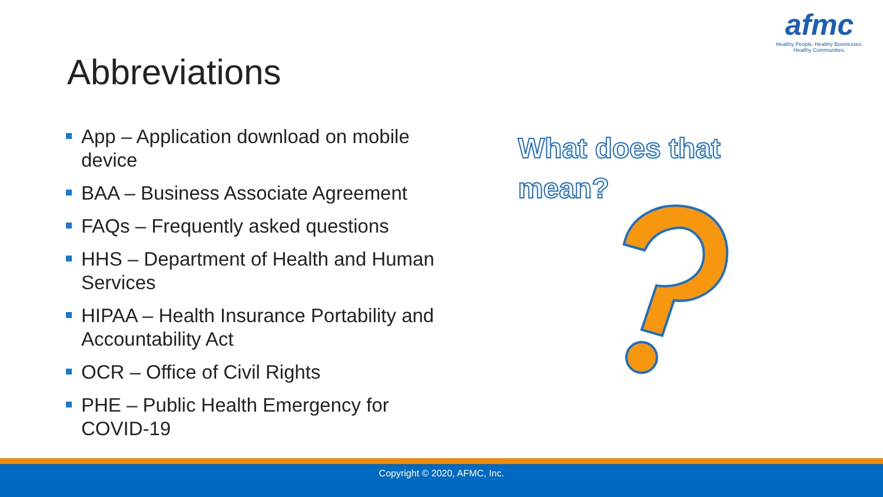afmc
Healthy People. Healthy Businesses.
Healthy Communities.
Abbreviations
App – Application download on mobile device
BAA – Business Associate Agreement
FAQs – Frequently asked questions
HHS – Department of Health and Human Services
HIPAA – Health Insurance Portability and Accountability Act
OCR – Office of Civil Rights
PHE – Public Health Emergency for COVID-19
What does that mean?
Copyright © 2020, AFMC, Inc.